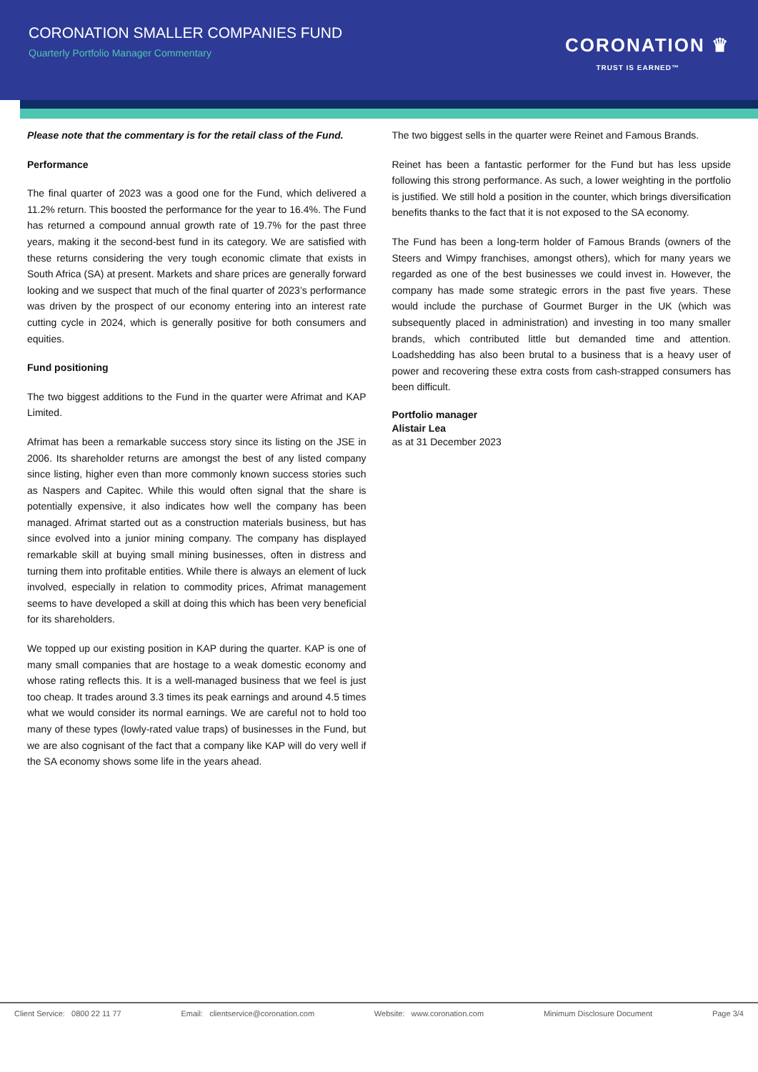CORONATION SMALLER COMPANIES FUND
Quarterly Portfolio Manager Commentary
CORONATION ♛
TRUST IS EARNED™
Please note that the commentary is for the retail class of the Fund.
Performance
The final quarter of 2023 was a good one for the Fund, which delivered a 11.2% return. This boosted the performance for the year to 16.4%. The Fund has returned a compound annual growth rate of 19.7% for the past three years, making it the second-best fund in its category. We are satisfied with these returns considering the very tough economic climate that exists in South Africa (SA) at present. Markets and share prices are generally forward looking and we suspect that much of the final quarter of 2023’s performance was driven by the prospect of our economy entering into an interest rate cutting cycle in 2024, which is generally positive for both consumers and equities.
Fund positioning
The two biggest additions to the Fund in the quarter were Afrimat and KAP Limited.
Afrimat has been a remarkable success story since its listing on the JSE in 2006. Its shareholder returns are amongst the best of any listed company since listing, higher even than more commonly known success stories such as Naspers and Capitec. While this would often signal that the share is potentially expensive, it also indicates how well the company has been managed. Afrimat started out as a construction materials business, but has since evolved into a junior mining company. The company has displayed remarkable skill at buying small mining businesses, often in distress and turning them into profitable entities. While there is always an element of luck involved, especially in relation to commodity prices, Afrimat management seems to have developed a skill at doing this which has been very beneficial for its shareholders.
We topped up our existing position in KAP during the quarter. KAP is one of many small companies that are hostage to a weak domestic economy and whose rating reflects this. It is a well-managed business that we feel is just too cheap. It trades around 3.3 times its peak earnings and around 4.5 times what we would consider its normal earnings. We are careful not to hold too many of these types (lowly-rated value traps) of businesses in the Fund, but we are also cognisant of the fact that a company like KAP will do very well if the SA economy shows some life in the years ahead.
The two biggest sells in the quarter were Reinet and Famous Brands.
Reinet has been a fantastic performer for the Fund but has less upside following this strong performance. As such, a lower weighting in the portfolio is justified. We still hold a position in the counter, which brings diversification benefits thanks to the fact that it is not exposed to the SA economy.
The Fund has been a long-term holder of Famous Brands (owners of the Steers and Wimpy franchises, amongst others), which for many years we regarded as one of the best businesses we could invest in. However, the company has made some strategic errors in the past five years. These would include the purchase of Gourmet Burger in the UK (which was subsequently placed in administration) and investing in too many smaller brands, which contributed little but demanded time and attention. Loadshedding has also been brutal to a business that is a heavy user of power and recovering these extra costs from cash-strapped consumers has been difficult.
Portfolio manager
Alistair Lea
as at 31 December 2023
Client Service: 0800 22 11 77 Email: clientservice@coronation.com Website: www.coronation.com Minimum Disclosure Document Page 3/4